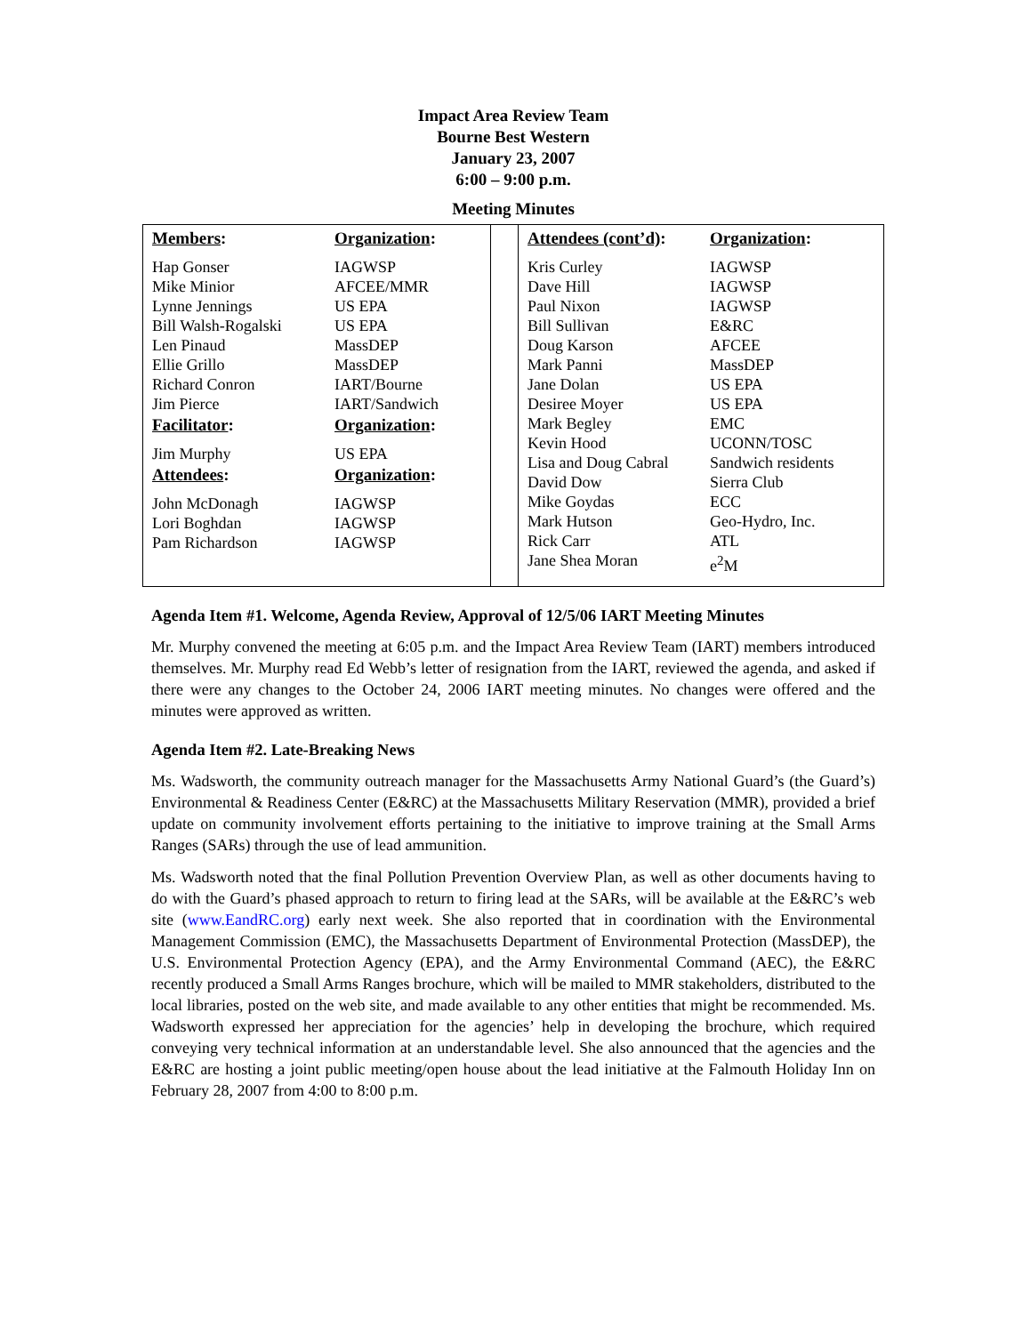Impact Area Review Team
Bourne Best Western
January 23, 2007
6:00 – 9:00 p.m.
Meeting Minutes
| Members : | Organization : |
| --- | --- |
| Hap Gonser | IAGWSP |
| Mike Minior | AFCEE/MMR |
| Lynne Jennings | US EPA |
| Bill Walsh-Rogalski | US EPA |
| Len Pinaud | MassDEP |
| Ellie Grillo | MassDEP |
| Richard Conron | IART/Bourne |
| Jim Pierce | IART/Sandwich |
| Facilitator : | Organization : |
| Jim Murphy | US EPA |
| Attendees : | Organization : |
| John McDonagh | IAGWSP |
| Lori Boghdan | IAGWSP |
| Pam Richardson | IAGWSP |
| Attendees (cont’d) : | Organization : |
| --- | --- |
| Kris Curley | IAGWSP |
| Dave Hill | IAGWSP |
| Paul Nixon | IAGWSP |
| Bill Sullivan | E&RC |
| Doug Karson | AFCEE |
| Mark Panni | MassDEP |
| Jane Dolan | US EPA |
| Desiree Moyer | US EPA |
| Mark Begley | EMC |
| Kevin Hood | UCONN/TOSC |
| Lisa and Doug Cabral | Sandwich residents |
| David Dow | Sierra Club |
| Mike Goydas | ECC |
| Mark Hutson | Geo-Hydro, Inc. |
| Rick Carr | ATL |
| Jane Shea Moran | e<sup>2</sup>M |
Agenda Item #1. Welcome, Agenda Review, Approval of 12/5/06 IART Meeting Minutes
Mr. Murphy convened the meeting at 6:05 p.m. and the Impact Area Review Team (IART) members introduced themselves. Mr. Murphy read Ed Webb’s letter of resignation from the IART, reviewed the agenda, and asked if there were any changes to the October 24, 2006 IART meeting minutes. No changes were offered and the minutes were approved as written.
Agenda Item #2. Late-Breaking News
Ms. Wadsworth, the community outreach manager for the Massachusetts Army National Guard’s (the Guard’s) Environmental & Readiness Center (E&RC) at the Massachusetts Military Reservation (MMR), provided a brief update on community involvement efforts pertaining to the initiative to improve training at the Small Arms Ranges (SARs) through the use of lead ammunition.
Ms. Wadsworth noted that the final Pollution Prevention Overview Plan, as well as other documents having to do with the Guard’s phased approach to return to firing lead at the SARs, will be available at the E&RC’s web site (www.EandRC.org) early next week. She also reported that in coordination with the Environmental Management Commission (EMC), the Massachusetts Department of Environmental Protection (MassDEP), the U.S. Environmental Protection Agency (EPA), and the Army Environmental Command (AEC), the E&RC recently produced a Small Arms Ranges brochure, which will be mailed to MMR stakeholders, distributed to the local libraries, posted on the web site, and made available to any other entities that might be recommended. Ms. Wadsworth expressed her appreciation for the agencies’ help in developing the brochure, which required conveying very technical information at an understandable level. She also announced that the agencies and the E&RC are hosting a joint public meeting/open house about the lead initiative at the Falmouth Holiday Inn on February 28, 2007 from 4:00 to 8:00 p.m.